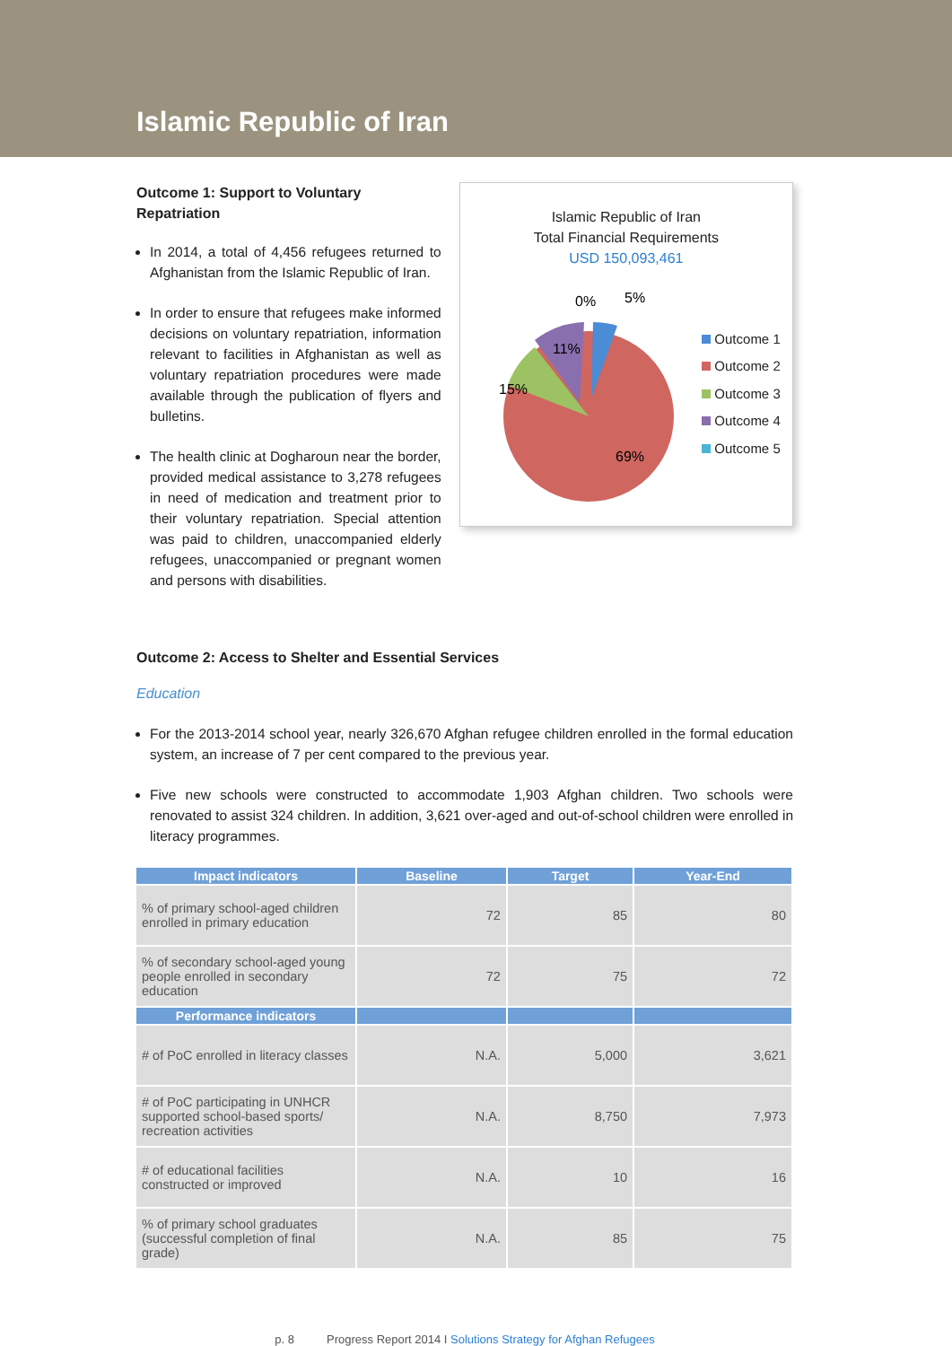Islamic Republic of Iran
Outcome 1: Support to Voluntary Repatriation
In 2014, a total of 4,456 refugees returned to Afghanistan from the Islamic Republic of Iran.
In order to ensure that refugees make informed decisions on voluntary repatriation, information relevant to facilities in Afghanistan as well as voluntary repatriation procedures were made available through the publication of flyers and bulletins.
The health clinic at Dogharoun near the border, provided medical assistance to 3,278 refugees in need of medication and treatment prior to their voluntary repatriation. Special attention was paid to children, unaccompanied elderly refugees, unaccompanied or pregnant women and persons with disabilities.
Islamic Republic of Iran
Total Financial Requirements
USD 150,093,461
15%
11%
0%
5%
69%
Outcome 1
Outcome 2
Outcome 3
Outcome 4
Outcome 5
Outcome 2: Access to Shelter and Essential Services
Education
For the 2013-2014 school year, nearly 326,670 Afghan refugee children enrolled in the formal education system, an increase of 7 per cent compared to the previous year.
Five new schools were constructed to accommodate 1,903 Afghan children. Two schools were renovated to assist 324 children. In addition, 3,621 over-aged and out-of-school children were enrolled in literacy programmes.
| Impact indicators | Baseline | Target | Year-End |
| --- | --- | --- | --- |
| % of primary school-aged children enrolled in primary education | 72 | 85 | 80 |
| % of secondary school-aged young people enrolled in secondary education | 72 | 75 | 72 |
| Performance indicators | | | |
| # of PoC enrolled in literacy classes | N.A. | 5,000 | 3,621 |
| # of PoC participating in UNHCR supported school-based sports/ recreation activities | N.A. | 8,750 | 7,973 |
| # of educational facilities constructed or improved | N.A. | 10 | 16 |
| % of primary school graduates (successful completion of final grade) | N.A. | 85 | 75 |
p. 8 Progress Report 2014 I Solutions Strategy for Afghan Refugees